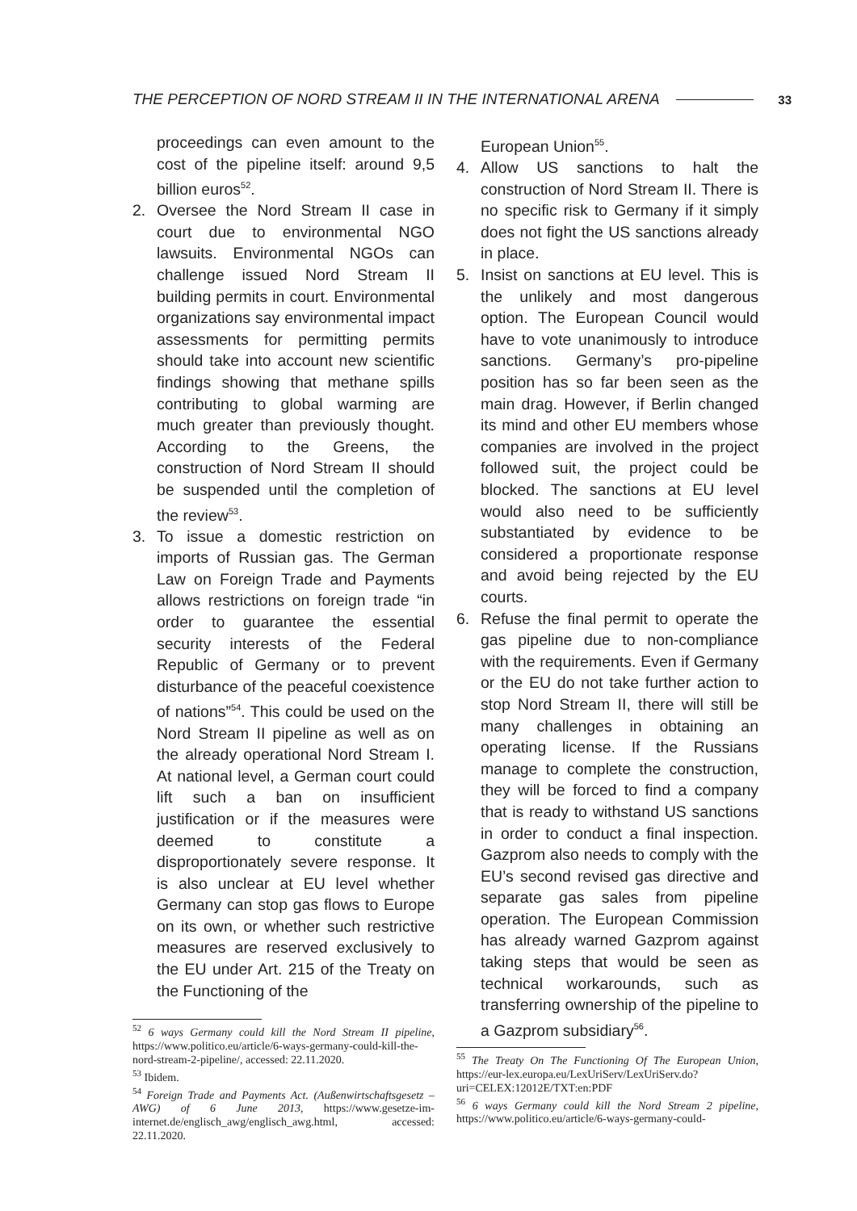THE PERCEPTION OF NORD STREAM II IN THE INTERNATIONAL ARENA 33
proceedings can even amount to the cost of the pipeline itself: around 9,5 billion euros<sup>52</sup>.
2. Oversee the Nord Stream II case in court due to environmental NGO lawsuits. Environmental NGOs can challenge issued Nord Stream II building permits in court. Environmental organizations say environmental impact assessments for permitting permits should take into account new scientific findings showing that methane spills contributing to global warming are much greater than previously thought. According to the Greens, the construction of Nord Stream II should be suspended until the completion of the review<sup>53</sup>.
3. To issue a domestic restriction on imports of Russian gas. The German Law on Foreign Trade and Payments allows restrictions on foreign trade “in order to guarantee the essential security interests of the Federal Republic of Germany or to prevent disturbance of the peaceful coexistence of nations”<sup>54</sup>. This could be used on the Nord Stream II pipeline as well as on the already operational Nord Stream I. At national level, a German court could lift such a ban on insufficient justification or if the measures were deemed to constitute a disproportionately severe response. It is also unclear at EU level whether Germany can stop gas flows to Europe on its own, or whether such restrictive measures are reserved exclusively to the EU under Art. 215 of the Treaty on the Functioning of the
<sup>52</sup> 6 ways Germany could kill the Nord Stream II pipeline, https://www.politico.eu/article/6-ways-germany-could-kill-the-nord-stream-2-pipeline/, accessed: 22.11.2020.
<sup>53</sup> Ibidem.
<sup>54</sup> Foreign Trade and Payments Act. (Außenwirtschaftsgesetz – AWG) of 6 June 2013, https://www.gesetze-im-internet.de/englisch_awg/englisch_awg.html, accessed: 22.11.2020.
European Union<sup>55</sup>.
4. Allow US sanctions to halt the construction of Nord Stream II. There is no specific risk to Germany if it simply does not fight the US sanctions already in place.
5. Insist on sanctions at EU level. This is the unlikely and most dangerous option. The European Council would have to vote unanimously to introduce sanctions. Germany’s pro-pipeline position has so far been seen as the main drag. However, if Berlin changed its mind and other EU members whose companies are involved in the project followed suit, the project could be blocked. The sanctions at EU level would also need to be sufficiently substantiated by evidence to be considered a proportionate response and avoid being rejected by the EU courts.
6. Refuse the final permit to operate the gas pipeline due to non-compliance with the requirements. Even if Germany or the EU do not take further action to stop Nord Stream II, there will still be many challenges in obtaining an operating license. If the Russians manage to complete the construction, they will be forced to find a company that is ready to withstand US sanctions in order to conduct a final inspection. Gazprom also needs to comply with the EU’s second revised gas directive and separate gas sales from pipeline operation. The European Commission has already warned Gazprom against taking steps that would be seen as technical workarounds, such as transferring ownership of the pipeline to a Gazprom subsidiary<sup>56</sup>.
<sup>55</sup> The Treaty On The Functioning Of The European Union, https://eur-lex.europa.eu/LexUriServ/LexUriServ.do?uri=CELEX:12012E/TXT:en:PDF
<sup>56</sup> 6 ways Germany could kill the Nord Stream 2 pipeline, https://www.politico.eu/article/6-ways-germany-could-